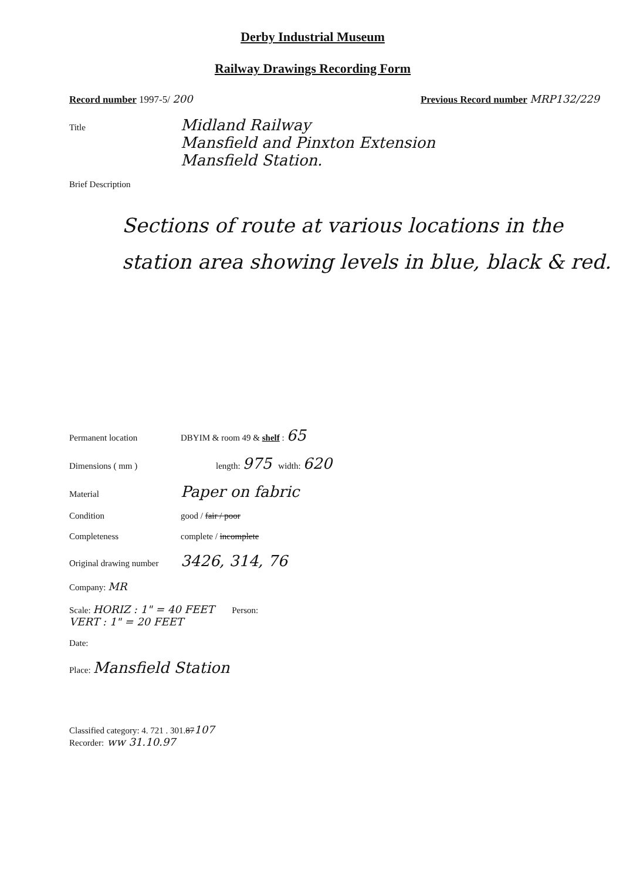Derby Industrial Museum
Railway Drawings Recording Form
Record number 1997-5/ 200 Previous Record number MRP132/229
Title Midland Railway
Mansfield and Pinxton Extension
Mansfield Station.
Brief Description
Sections of route at various locations in the station area showing levels in blue, black & red.
Permanent location DBYIM & room 49 & shelf : 65
Dimensions ( mm ) length: 975 width: 620
Material Paper on fabric
Condition good / fair / poor
Completeness complete / incomplete
Original drawing number 3426, 314, 76
Company: MR
Scale: HORIZ : 1" = 40 FEET
VERT : 1" = 20 FEET Person:
Date:
Place: Mansfield Station
Classified category: 4. 721 . 301. 87 107
Recorder: ww 31.10.97